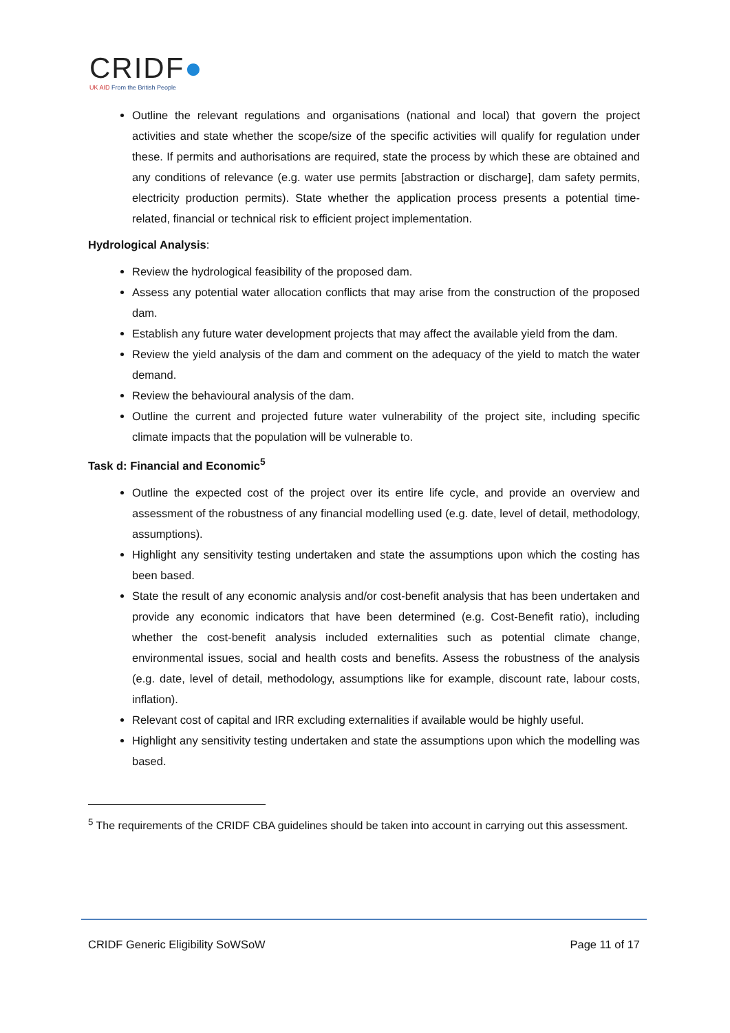CRIDF●
UK AID From the British People
Outline the relevant regulations and organisations (national and local) that govern the project activities and state whether the scope/size of the specific activities will qualify for regulation under these. If permits and authorisations are required, state the process by which these are obtained and any conditions of relevance (e.g. water use permits [abstraction or discharge], dam safety permits, electricity production permits). State whether the application process presents a potential time-related, financial or technical risk to efficient project implementation.
Hydrological Analysis:
Review the hydrological feasibility of the proposed dam.
Assess any potential water allocation conflicts that may arise from the construction of the proposed dam.
Establish any future water development projects that may affect the available yield from the dam.
Review the yield analysis of the dam and comment on the adequacy of the yield to match the water demand.
Review the behavioural analysis of the dam.
Outline the current and projected future water vulnerability of the project site, including specific climate impacts that the population will be vulnerable to.
Task d: Financial and Economic<sup>5</sup>
Outline the expected cost of the project over its entire life cycle, and provide an overview and assessment of the robustness of any financial modelling used (e.g. date, level of detail, methodology, assumptions).
Highlight any sensitivity testing undertaken and state the assumptions upon which the costing has been based.
State the result of any economic analysis and/or cost-benefit analysis that has been undertaken and provide any economic indicators that have been determined (e.g. Cost-Benefit ratio), including whether the cost-benefit analysis included externalities such as potential climate change, environmental issues, social and health costs and benefits. Assess the robustness of the analysis (e.g. date, level of detail, methodology, assumptions like for example, discount rate, labour costs, inflation).
Relevant cost of capital and IRR excluding externalities if available would be highly useful.
Highlight any sensitivity testing undertaken and state the assumptions upon which the modelling was based.
<sup>5</sup> The requirements of the CRIDF CBA guidelines should be taken into account in carrying out this assessment.
CRIDF Generic Eligibility SoWSoW Page 11 of 17